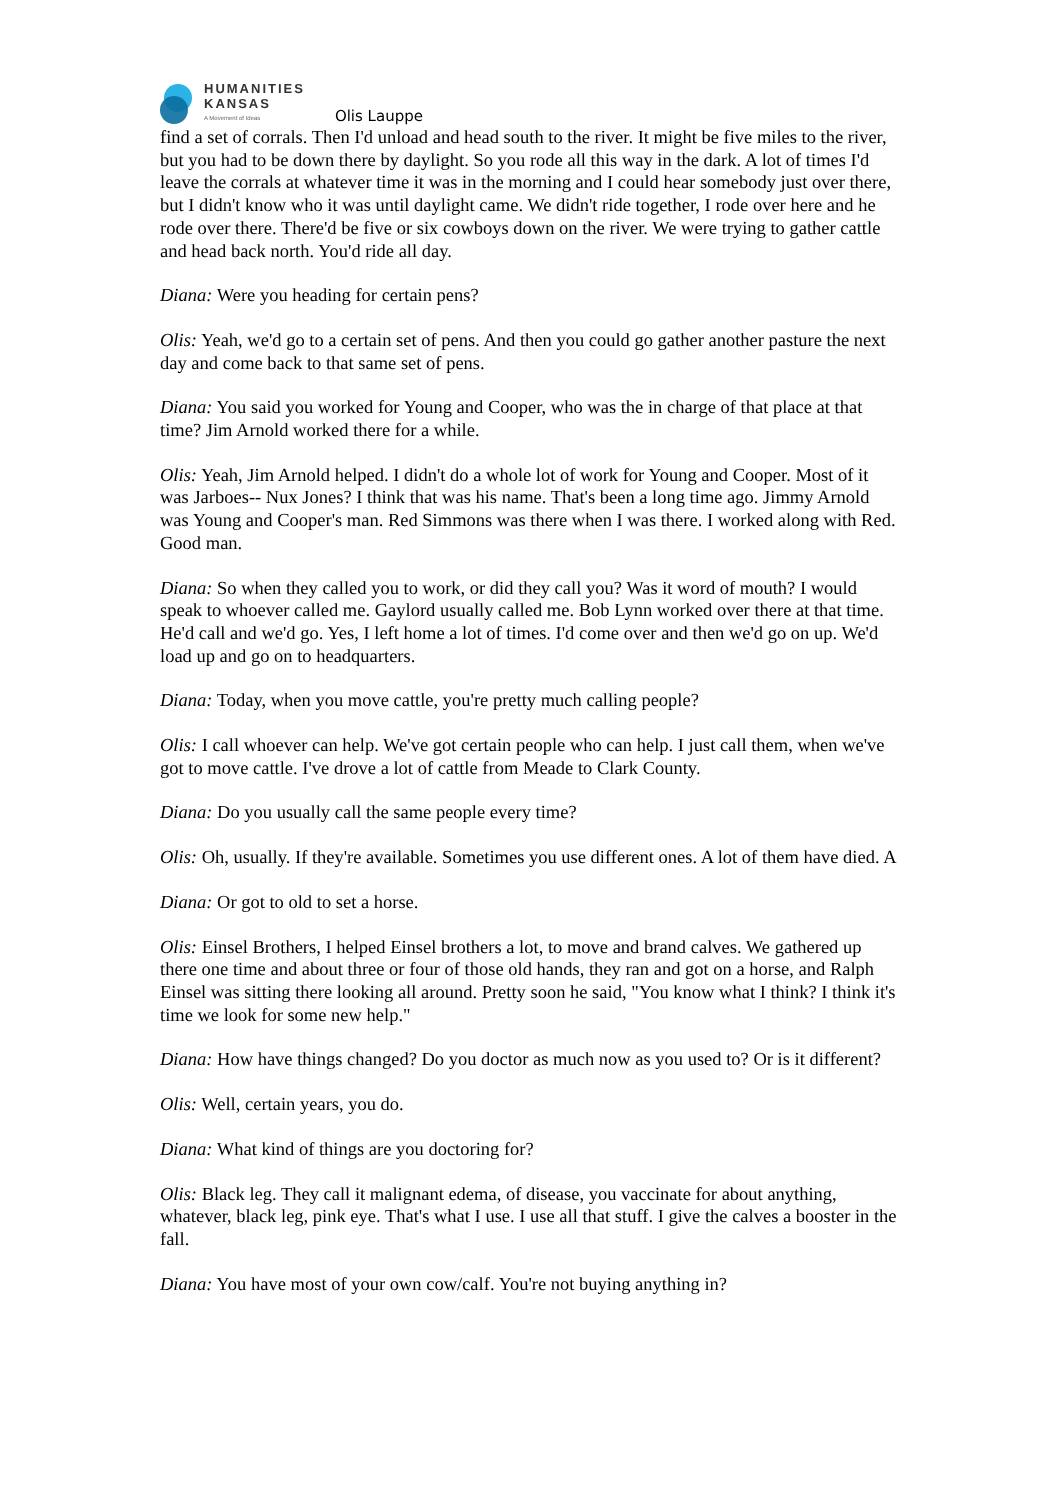HUMANITIES
KANSAS
A Movement of Ideas
Olis Lauppe
find a set of corrals. Then I'd unload and head south to the river. It might be five miles to the river, but you had to be down there by daylight. So you rode all this way in the dark. A lot of times I'd leave the corrals at whatever time it was in the morning and I could hear somebody just over there, but I didn't know who it was until daylight came. We didn't ride together, I rode over here and he rode over there. There'd be five or six cowboys down on the river. We were trying to gather cattle and head back north. You'd ride all day.
Diana: Were you heading for certain pens?
Olis: Yeah, we'd go to a certain set of pens. And then you could go gather another pasture the next day and come back to that same set of pens.
Diana: You said you worked for Young and Cooper, who was the in charge of that place at that time? Jim Arnold worked there for a while.
Olis: Yeah, Jim Arnold helped. I didn't do a whole lot of work for Young and Cooper. Most of it was Jarboes-- Nux Jones? I think that was his name. That's been a long time ago. Jimmy Arnold was Young and Cooper's man. Red Simmons was there when I was there. I worked along with Red. Good man.
Diana: So when they called you to work, or did they call you? Was it word of mouth? I would speak to whoever called me. Gaylord usually called me. Bob Lynn worked over there at that time. He'd call and we'd go. Yes, I left home a lot of times. I'd come over and then we'd go on up. We'd load up and go on to headquarters.
Diana: Today, when you move cattle, you're pretty much calling people?
Olis: I call whoever can help. We've got certain people who can help. I just call them, when we've got to move cattle. I've drove a lot of cattle from Meade to Clark County.
Diana: Do you usually call the same people every time?
Olis: Oh, usually. If they're available. Sometimes you use different ones. A lot of them have died. A
Diana: Or got to old to set a horse.
Olis: Einsel Brothers, I helped Einsel brothers a lot, to move and brand calves. We gathered up there one time and about three or four of those old hands, they ran and got on a horse, and Ralph Einsel was sitting there looking all around. Pretty soon he said, "You know what I think? I think it's time we look for some new help."
Diana: How have things changed? Do you doctor as much now as you used to? Or is it different?
Olis: Well, certain years, you do.
Diana: What kind of things are you doctoring for?
Olis: Black leg. They call it malignant edema, of disease, you vaccinate for about anything, whatever, black leg, pink eye. That's what I use. I use all that stuff. I give the calves a booster in the fall.
Diana: You have most of your own cow/calf. You're not buying anything in?